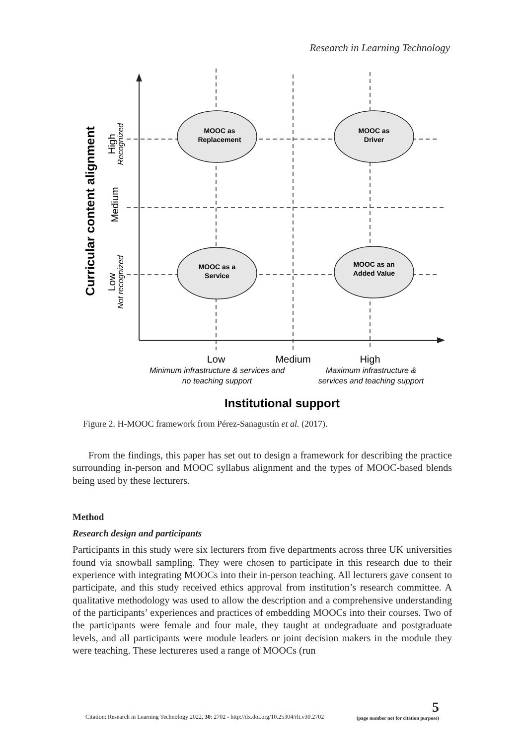Research in Learning Technology
MOOC as
Replacement
MOOC as
Driver
MOOC as a
Service
MOOC as an
Added Value
Low
Medium
High
Minimum infrastructure & services and
no teaching support
Maximum infrastructure &
services and teaching support
Institutional support
Curricular content alignment
High
Medium
Low
Recognized
Not recognized
Figure 2. H-MOOC framework from Pérez-Sanagustín et al. (2017).
From the findings, this paper has set out to design a framework for describing the practice surrounding in-person and MOOC syllabus alignment and the types of MOOC-based blends being used by these lecturers.
Method
Research design and participants
Participants in this study were six lecturers from five departments across three UK universities found via snowball sampling. They were chosen to participate in this research due to their experience with integrating MOOCs into their in-person teaching. All lecturers gave consent to participate, and this study received ethics approval from institution’s research committee. A qualitative methodology was used to allow the description and a comprehensive understanding of the participants’ experiences and practices of embedding MOOCs into their courses. Two of the participants were female and four male, they taught at undegraduate and postgraduate levels, and all participants were module leaders or joint decision makers in the module they were teaching. These lectureres used a range of MOOCs (run
Citation: Research in Learning Technology 2022, 30: 2702 - http://dx.doi.org/10.25304/rlt.v30.2702 5
(page number not for citation purpose)